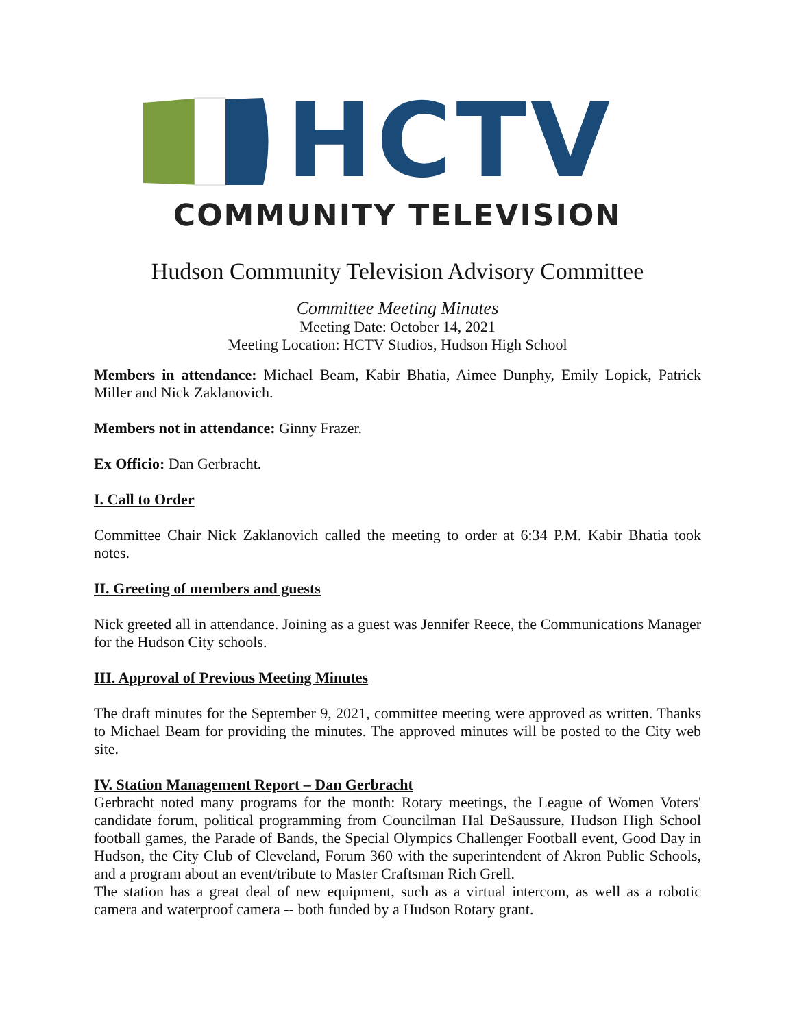HCTV
COMMUNITY TELEVISION
Hudson Community Television Advisory Committee
Committee Meeting Minutes
Meeting Date: October 14, 2021
Meeting Location: HCTV Studios, Hudson High School
Members in attendance: Michael Beam, Kabir Bhatia, Aimee Dunphy, Emily Lopick, Patrick Miller and Nick Zaklanovich.
Members not in attendance: Ginny Frazer.
Ex Officio: Dan Gerbracht.
I. Call to Order
Committee Chair Nick Zaklanovich called the meeting to order at 6:34 P.M. Kabir Bhatia took notes.
II. Greeting of members and guests
Nick greeted all in attendance. Joining as a guest was Jennifer Reece, the Communications Manager for the Hudson City schools.
III. Approval of Previous Meeting Minutes
The draft minutes for the September 9, 2021, committee meeting were approved as written. Thanks to Michael Beam for providing the minutes. The approved minutes will be posted to the City web site.
IV. Station Management Report – Dan Gerbracht
Gerbracht noted many programs for the month: Rotary meetings, the League of Women Voters' candidate forum, political programming from Councilman Hal DeSaussure, Hudson High School football games, the Parade of Bands, the Special Olympics Challenger Football event, Good Day in Hudson, the City Club of Cleveland, Forum 360 with the superintendent of Akron Public Schools, and a program about an event/tribute to Master Craftsman Rich Grell.
The station has a great deal of new equipment, such as a virtual intercom, as well as a robotic camera and waterproof camera -- both funded by a Hudson Rotary grant.